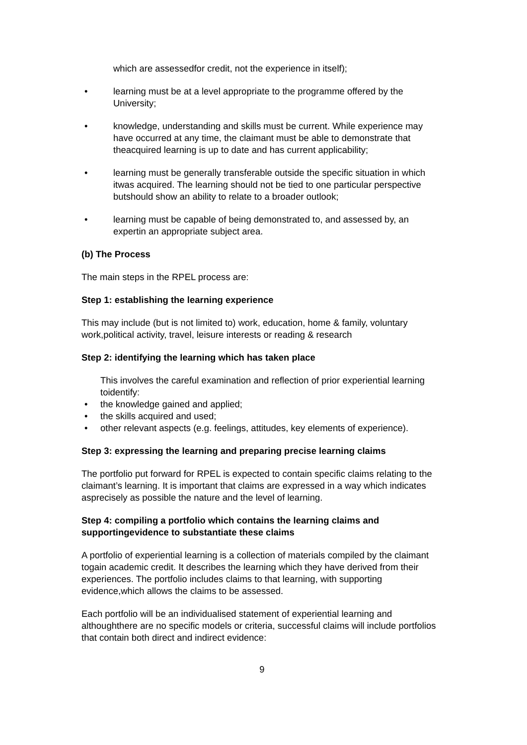which are assessedfor credit, not the experience in itself);
• learning must be at a level appropriate to the programme offered by the University;
• knowledge, understanding and skills must be current. While experience may have occurred at any time, the claimant must be able to demonstrate that theacquired learning is up to date and has current applicability;
• learning must be generally transferable outside the specific situation in which itwas acquired. The learning should not be tied to one particular perspective butshould show an ability to relate to a broader outlook;
• learning must be capable of being demonstrated to, and assessed by, an expertin an appropriate subject area.
(b) The Process
The main steps in the RPEL process are:
Step 1: establishing the learning experience
This may include (but is not limited to) work, education, home & family, voluntary work,political activity, travel, leisure interests or reading & research
Step 2: identifying the learning which has taken place
This involves the careful examination and reflection of prior experiential learning toidentify:
• the knowledge gained and applied;
• the skills acquired and used;
• other relevant aspects (e.g. feelings, attitudes, key elements of experience).
Step 3: expressing the learning and preparing precise learning claims
The portfolio put forward for RPEL is expected to contain specific claims relating to the claimant’s learning. It is important that claims are expressed in a way which indicates asprecisely as possible the nature and the level of learning.
Step 4: compiling a portfolio which contains the learning claims and supportingevidence to substantiate these claims
A portfolio of experiential learning is a collection of materials compiled by the claimant togain academic credit. It describes the learning which they have derived from their experiences. The portfolio includes claims to that learning, with supporting evidence,which allows the claims to be assessed.
Each portfolio will be an individualised statement of experiential learning and althoughthere are no specific models or criteria, successful claims will include portfolios that contain both direct and indirect evidence:
9